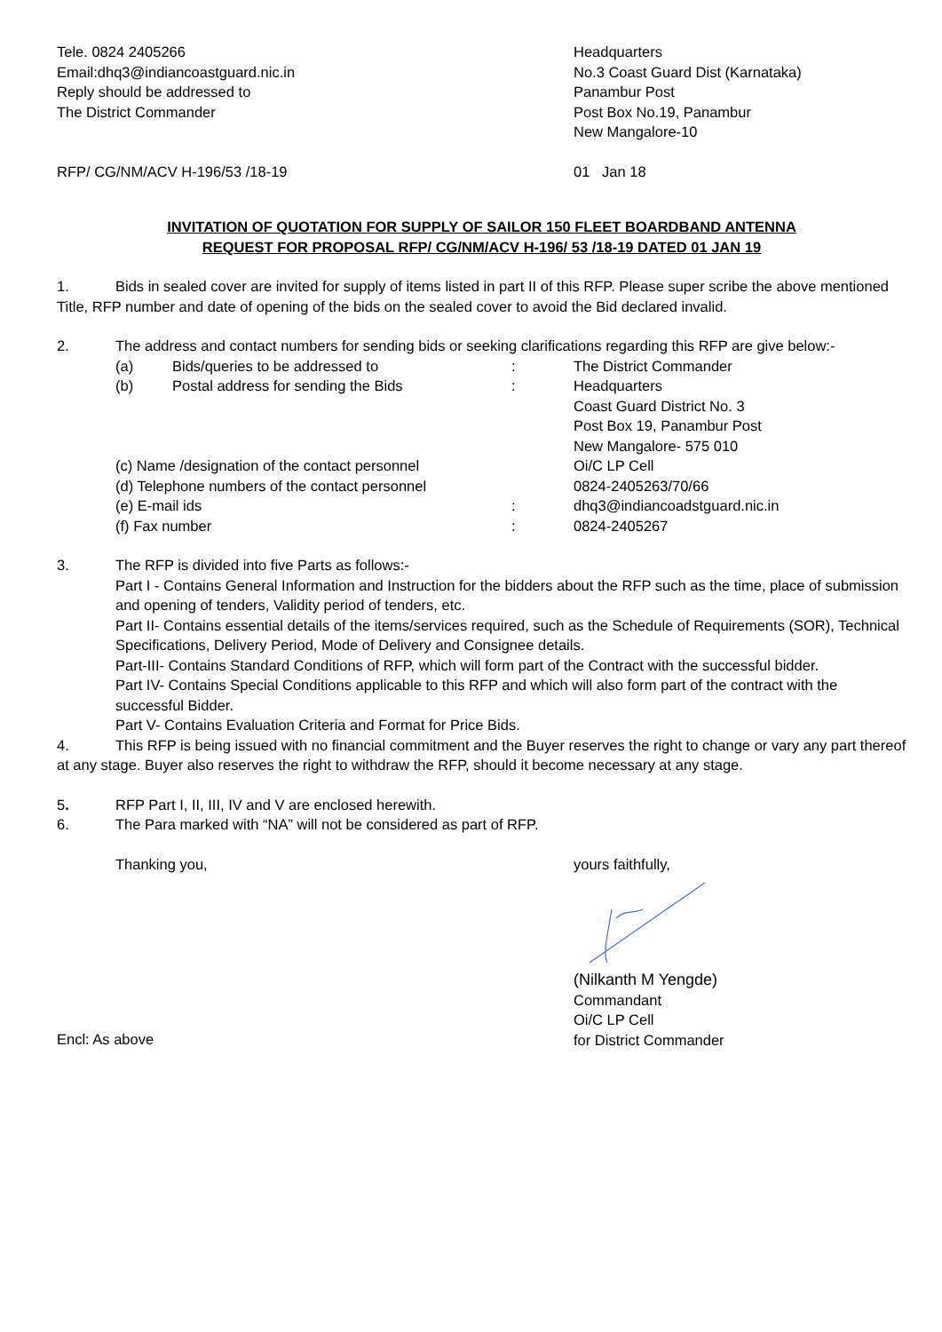Tele. 0824 2405266
Email:dhq3@indiancoastguard.nic.in
Reply should be addressed to
The District Commander
Headquarters
No.3 Coast Guard Dist (Karnataka)
Panambur Post
Post Box No.19, Panambur
New Mangalore-10
RFP/ CG/NM/ACV H-196/53 /18-19 01 Jan 18
INVITATION OF QUOTATION FOR SUPPLY OF SAILOR 150 FLEET BOARDBAND ANTENNA
REQUEST FOR PROPOSAL RFP/ CG/NM/ACV H-196/ 53 /18-19 DATED 01 JAN 19
1. Bids in sealed cover are invited for supply of items listed in part II of this RFP. Please super scribe the above mentioned Title, RFP number and date of opening of the bids on the sealed cover to avoid the Bid declared invalid.
2. The address and contact numbers for sending bids or seeking clarifications regarding this RFP are give below:-
| (a) | Bids/queries to be addressed to | : | The District Commander |
| (b) | Postal address for sending the Bids | : | Headquarters Coast Guard District No. 3 Post Box 19, Panambur Post New Mangalore- 575 010 |
| (c) Name /designation of the contact personnel | | | Oi/C LP Cell |
| (d) Telephone numbers of the contact personnel | | | 0824-2405263/70/66 |
| (e) E-mail ids | | : | dhq3@indiancoadstguard.nic.in |
| (f) Fax number | | : | 0824-2405267 |
3. The RFP is divided into five Parts as follows:-
Part I - Contains General Information and Instruction for the bidders about the RFP such as the time, place of submission and opening of tenders, Validity period of tenders, etc.
Part II- Contains essential details of the items/services required, such as the Schedule of Requirements (SOR), Technical Specifications, Delivery Period, Mode of Delivery and Consignee details.
Part-III- Contains Standard Conditions of RFP, which will form part of the Contract with the successful bidder.
Part IV- Contains Special Conditions applicable to this RFP and which will also form part of the contract with the successful Bidder.
Part V- Contains Evaluation Criteria and Format for Price Bids.
4. This RFP is being issued with no financial commitment and the Buyer reserves the right to change or vary any part thereof at any stage. Buyer also reserves the right to withdraw the RFP, should it become necessary at any stage.
5. RFP Part I, II, III, IV and V are enclosed herewith.
6. The Para marked with “NA” will not be considered as part of RFP.
Thanking you, yours faithfully,
Encl: As above
(Nilkanth M Yengde)
Commandant
Oi/C LP Cell
for District Commander